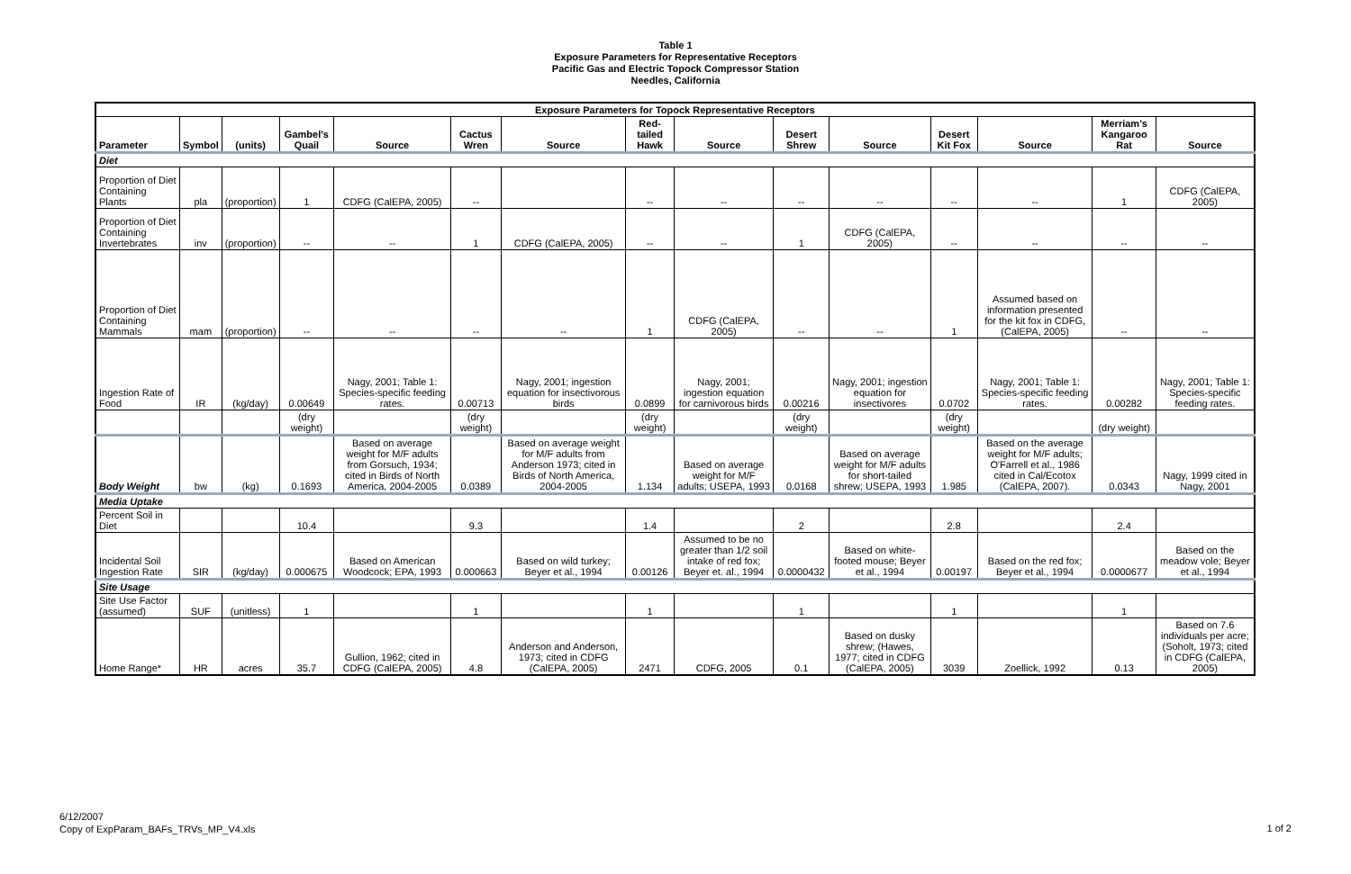Table 1
Exposure Parameters for Representative Receptors
Pacific Gas and Electric Topock Compressor Station
Needles, California
| Exposure Parameters for Topock Representative Receptors | | | | | | | | | | | | | | |
| --- | --- | --- | --- | --- | --- | --- | --- | --- | --- | --- | --- | --- | --- | --- |
| Parameter | Symbol | (units) | Gambel's Quail | Source | Cactus Wren | Source | Red-tailed Hawk | Source | Desert Shrew | Source | Desert Kit Fox | Source | Merriam's Kangaroo Rat | Source |
| Diet | | | | | | | | | | | | | | |
| Proportion of Diet Containing Plants | pla | (proportion) | 1 | CDFG (CalEPA, 2005) | -- | | -- | -- | -- | -- | -- | -- | 1 | CDFG (CalEPA, 2005) |
| Proportion of Diet Containing Invertebrates | inv | (proportion) | -- | -- | 1 | CDFG (CalEPA, 2005) | -- | -- | 1 | CDFG (CalEPA, 2005) | -- | -- | -- | -- |
| Proportion of Diet Containing Mammals | mam | (proportion) | -- | -- | -- | -- | 1 | CDFG (CalEPA, 2005) | -- | -- | 1 | Assumed based on information presented for the kit fox in CDFG, (CalEPA, 2005) | -- | -- |
| Ingestion Rate of Food | IR | (kg/day) | 0.00649 | Nagy, 2001; Table 1: Species-specific feeding rates. | 0.00713 | Nagy, 2001; ingestion equation for insectivorous birds | 0.0899 | Nagy, 2001; ingestion equation for carnivorous birds | 0.00216 | Nagy, 2001; ingestion equation for insectivores | 0.0702 | Nagy, 2001; Table 1: Species-specific feeding rates. | 0.00282 | Nagy, 2001; Table 1: Species-specific feeding rates. |
| | | | (dry weight) | | (dry weight) | | (dry weight) | | (dry weight) | | (dry weight) | | (dry weight) | |
| Body Weight | bw | (kg) | 0.1693 | Based on average weight for M/F adults from Gorsuch, 1934; cited in Birds of North America, 2004-2005 | 0.0389 | Based on average weight for M/F adults from Anderson 1973; cited in Birds of North America, 2004-2005 | 1.134 | Based on average weight for M/F adults; USEPA, 1993 | 0.0168 | Based on average weight for M/F adults for short-tailed shrew; USEPA, 1993 | 1.985 | Based on the average weight for M/F adults; O'Farrell et al., 1986 cited in Cal/Ecotox (CalEPA, 2007). | 0.0343 | Nagy, 1999 cited in Nagy, 2001 |
| Media Uptake | | | | | | | | | | | | | | |
| Percent Soil in Diet | | | 10.4 | | 9.3 | | 1.4 | | 2 | | 2.8 | | 2.4 | |
| Incidental Soil Ingestion Rate | SIR | (kg/day) | 0.000675 | Based on American Woodcock; EPA, 1993 | 0.000663 | Based on wild turkey; Beyer et al., 1994 | 0.00126 | Assumed to be no greater than 1/2 soil intake of red fox; Beyer et. al., 1994 | 0.0000432 | Based on white-footed mouse; Beyer et al., 1994 | 0.00197 | Based on the red fox; Beyer et al., 1994 | 0.0000677 | Based on the meadow vole; Beyer et al., 1994 |
| Site Usage | | | | | | | | | | | | | | |
| Site Use Factor (assumed) | SUF | (unitless) | 1 | | 1 | | 1 | | 1 | | 1 | | 1 | |
| Home Range* | HR | acres | 35.7 | Gullion, 1962; cited in CDFG (CalEPA, 2005) | 4.8 | Anderson and Anderson, 1973; cited in CDFG (CalEPA, 2005) | 2471 | CDFG, 2005 | 0.1 | Based on dusky shrew; (Hawes, 1977; cited in CDFG (CalEPA, 2005) | 3039 | Zoellick, 1992 | 0.13 | Based on 7.6 individuals per acre; (Soholt, 1973; cited in CDFG (CalEPA, 2005) |
6/12/2007
Copy of ExpParam_BAFs_TRVs_MP_V4.xls
1 of 2